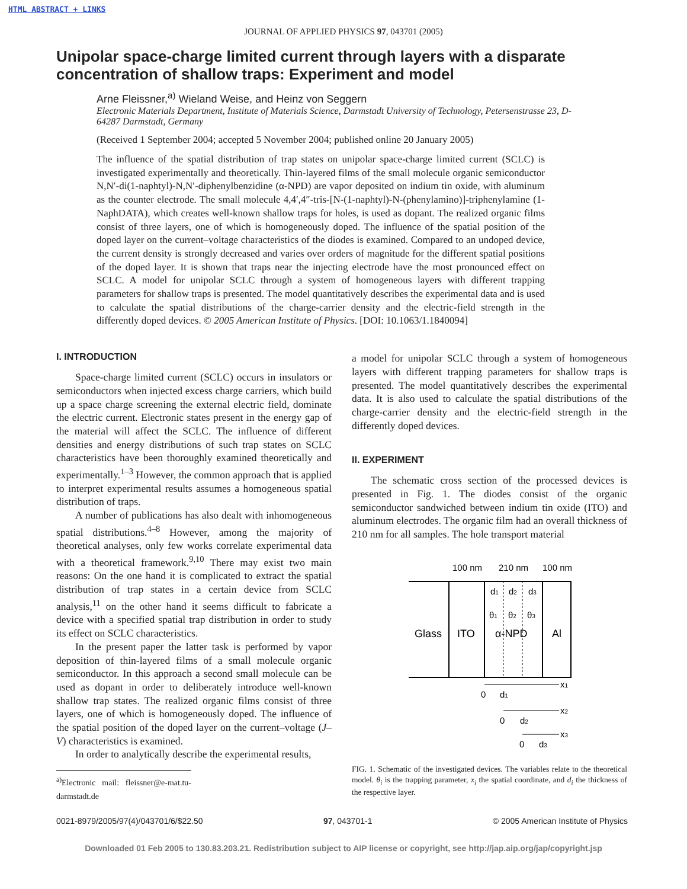HTML ABSTRACT + LINKS
JOURNAL OF APPLIED PHYSICS 97, 043701 (2005)
Unipolar space-charge limited current through layers with a disparate concentration of shallow traps: Experiment and model
Arne Fleissner,<sup>a)</sup> Wieland Weise, and Heinz von Seggern
Electronic Materials Department, Institute of Materials Science, Darmstadt University of Technology, Petersenstrasse 23, D-64287 Darmstadt, Germany
(Received 1 September 2004; accepted 5 November 2004; published online 20 January 2005)
The influence of the spatial distribution of trap states on unipolar space-charge limited current (SCLC) is investigated experimentally and theoretically. Thin-layered films of the small molecule organic semiconductor N,N′-di(1-naphtyl)-N,N′-diphenylbenzidine (α-NPD) are vapor deposited on indium tin oxide, with aluminum as the counter electrode. The small molecule 4,4′,4″-tris-[N-(1-naphtyl)-N-(phenylamino)]-triphenylamine (1-NaphDATA), which creates well-known shallow traps for holes, is used as dopant. The realized organic films consist of three layers, one of which is homogeneously doped. The influence of the spatial position of the doped layer on the current–voltage characteristics of the diodes is examined. Compared to an undoped device, the current density is strongly decreased and varies over orders of magnitude for the different spatial positions of the doped layer. It is shown that traps near the injecting electrode have the most pronounced effect on SCLC. A model for unipolar SCLC through a system of homogeneous layers with different trapping parameters for shallow traps is presented. The model quantitatively describes the experimental data and is used to calculate the spatial distributions of the charge-carrier density and the electric-field strength in the differently doped devices. © 2005 American Institute of Physics. [DOI: 10.1063/1.1840094]
I. INTRODUCTION
Space-charge limited current (SCLC) occurs in insulators or semiconductors when injected excess charge carriers, which build up a space charge screening the external electric field, dominate the electric current. Electronic states present in the energy gap of the material will affect the SCLC. The influence of different densities and energy distributions of such trap states on SCLC characteristics have been thoroughly examined theoretically and experimentally.<sup>1–3</sup> However, the common approach that is applied to interpret experimental results assumes a homogeneous spatial distribution of traps.
A number of publications has also dealt with inhomogeneous spatial distributions.<sup>4–8</sup> However, among the majority of theoretical analyses, only few works correlate experimental data with a theoretical framework.<sup>9,10</sup> There may exist two main reasons: On the one hand it is complicated to extract the spatial distribution of trap states in a certain device from SCLC analysis,<sup>11</sup> on the other hand it seems difficult to fabricate a device with a specified spatial trap distribution in order to study its effect on SCLC characteristics.
In the present paper the latter task is performed by vapor deposition of thin-layered films of a small molecule organic semiconductor. In this approach a second small molecule can be used as dopant in order to deliberately introduce well-known shallow trap states. The realized organic films consist of three layers, one of which is homogeneously doped. The influence of the spatial position of the doped layer on the current–voltage (J–V) characteristics is examined.
In order to analytically describe the experimental results,
<sup>a)</sup> Electronic mail: fleissner@e-mat.tu-darmstadt.de
a model for unipolar SCLC through a system of homogeneous layers with different trapping parameters for shallow traps is presented. The model quantitatively describes the experimental data. It is also used to calculate the spatial distributions of the charge-carrier density and the electric-field strength in the differently doped devices.
II. EXPERIMENT
The schematic cross section of the processed devices is presented in Fig. 1. The diodes consist of the organic semiconductor sandwiched between indium tin oxide (ITO) and aluminum electrodes. The organic film had an overall thickness of 210 nm for all samples. The hole transport material
100 nm
210 nm
100 nm
Glass
ITO
α-NPD
Al
d1
d2
d3
θ1
θ2
θ3
x1
0
d1
x2
0
d2
x3
0
d3
FIG. 1. Schematic of the investigated devices. The variables relate to the theoretical model. θ<sub>i</sub> is the trapping parameter, x<sub>i</sub> the spatial coordinate, and d<sub>i</sub> the thickness of the respective layer.
0021-8979/2005/97(4)/043701/6/$22.50 97, 043701-1 © 2005 American Institute of Physics
Downloaded 01 Feb 2005 to 130.83.203.21. Redistribution subject to AIP license or copyright, see http://jap.aip.org/jap/copyright.jsp